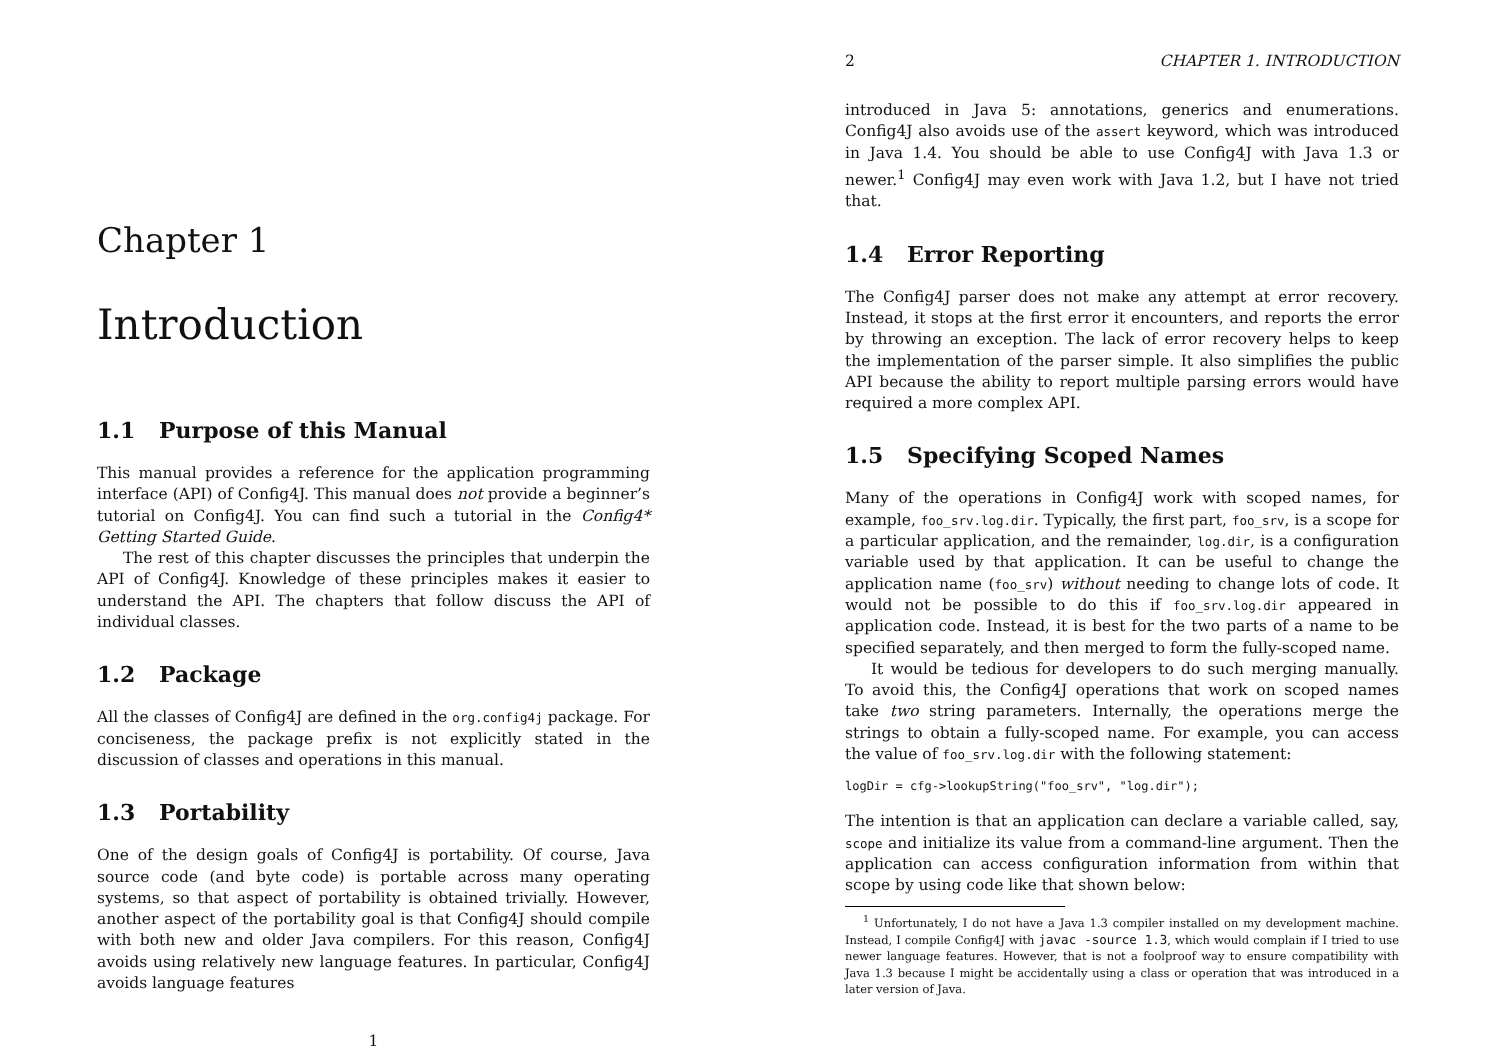Chapter 1
Introduction
1.1 Purpose of this Manual
This manual provides a reference for the application programming interface (API) of Config4J. This manual does not provide a beginner’s tutorial on Config4J. You can find such a tutorial in the Config4* Getting Started Guide.
The rest of this chapter discusses the principles that underpin the API of Config4J. Knowledge of these principles makes it easier to understand the API. The chapters that follow discuss the API of individual classes.
1.2 Package
All the classes of Config4J are defined in the org.config4j package. For conciseness, the package prefix is not explicitly stated in the discussion of classes and operations in this manual.
1.3 Portability
One of the design goals of Config4J is portability. Of course, Java source code (and byte code) is portable across many operating systems, so that aspect of portability is obtained trivially. However, another aspect of the portability goal is that Config4J should compile with both new and older Java compilers. For this reason, Config4J avoids using relatively new language features. In particular, Config4J avoids language features
1
2 CHAPTER 1. INTRODUCTION
introduced in Java 5: annotations, generics and enumerations. Config4J also avoids use of the assert keyword, which was introduced in Java 1.4. You should be able to use Config4J with Java 1.3 or newer.<sup>1</sup> Config4J may even work with Java 1.2, but I have not tried that.
1.4 Error Reporting
The Config4J parser does not make any attempt at error recovery. Instead, it stops at the first error it encounters, and reports the error by throwing an exception. The lack of error recovery helps to keep the implementation of the parser simple. It also simplifies the public API because the ability to report multiple parsing errors would have required a more complex API.
1.5 Specifying Scoped Names
Many of the operations in Config4J work with scoped names, for example, foo_srv.log.dir. Typically, the first part, foo_srv, is a scope for a particular application, and the remainder, log.dir, is a configuration variable used by that application. It can be useful to change the application name (foo_srv) without needing to change lots of code. It would not be possible to do this if foo_srv.log.dir appeared in application code. Instead, it is best for the two parts of a name to be specified separately, and then merged to form the fully-scoped name.
It would be tedious for developers to do such merging manually. To avoid this, the Config4J operations that work on scoped names take two string parameters. Internally, the operations merge the strings to obtain a fully-scoped name. For example, you can access the value of foo_srv.log.dir with the following statement:
logDir = cfg->lookupString("foo_srv", "log.dir");
The intention is that an application can declare a variable called, say, scope and initialize its value from a command-line argument. Then the application can access configuration information from within that scope by using code like that shown below:
<sup>1</sup> Unfortunately, I do not have a Java 1.3 compiler installed on my development machine. Instead, I compile Config4J with javac -source 1.3, which would complain if I tried to use newer language features. However, that is not a foolproof way to ensure compatibility with Java 1.3 because I might be accidentally using a class or operation that was introduced in a later version of Java.